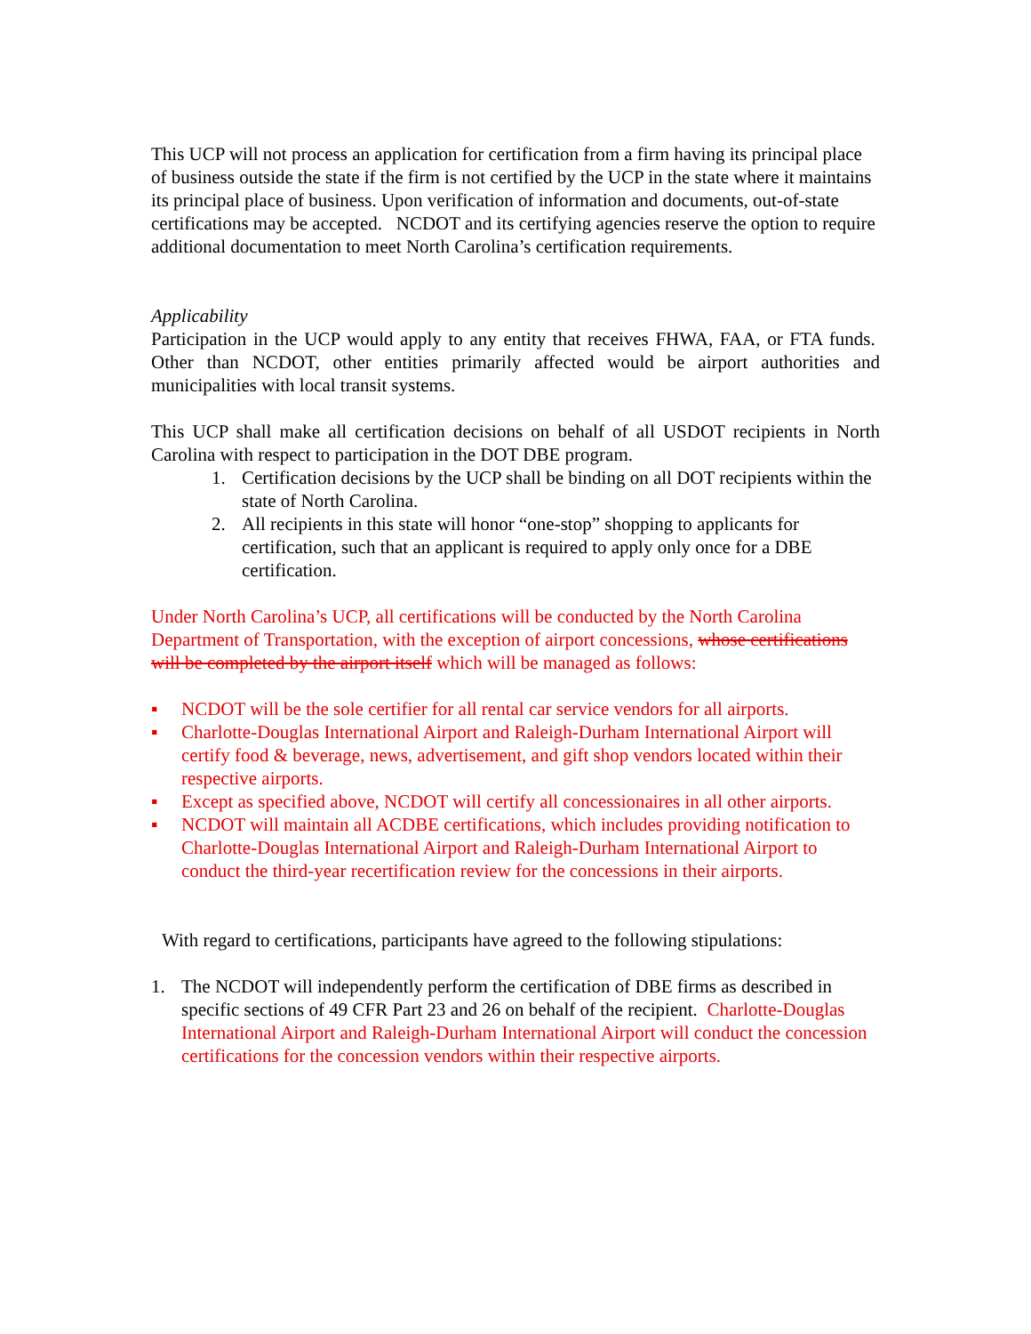This UCP will not process an application for certification from a firm having its principal place of business outside the state if the firm is not certified by the UCP in the state where it maintains its principal place of business. Upon verification of information and documents, out-of-state certifications may be accepted. NCDOT and its certifying agencies reserve the option to require additional documentation to meet North Carolina’s certification requirements.
Applicability
Participation in the UCP would apply to any entity that receives FHWA, FAA, or FTA funds. Other than NCDOT, other entities primarily affected would be airport authorities and municipalities with local transit systems.
This UCP shall make all certification decisions on behalf of all USDOT recipients in North Carolina with respect to participation in the DOT DBE program.
1. Certification decisions by the UCP shall be binding on all DOT recipients within the state of North Carolina.
2. All recipients in this state will honor “one-stop” shopping to applicants for certification, such that an applicant is required to apply only once for a DBE certification.
Under North Carolina’s UCP, all certifications will be conducted by the North Carolina Department of Transportation, with the exception of airport concessions, whose certifications will be completed by the airport itself which will be managed as follows:
▪ NCDOT will be the sole certifier for all rental car service vendors for all airports.
▪ Charlotte-Douglas International Airport and Raleigh-Durham International Airport will certify food & beverage, news, advertisement, and gift shop vendors located within their respective airports.
▪ Except as specified above, NCDOT will certify all concessionaires in all other airports.
▪ NCDOT will maintain all ACDBE certifications, which includes providing notification to Charlotte-Douglas International Airport and Raleigh-Durham International Airport to conduct the third-year recertification review for the concessions in their airports.
With regard to certifications, participants have agreed to the following stipulations:
1. The NCDOT will independently perform the certification of DBE firms as described in specific sections of 49 CFR Part 23 and 26 on behalf of the recipient. Charlotte-Douglas International Airport and Raleigh-Durham International Airport will conduct the concession certifications for the concession vendors within their respective airports.